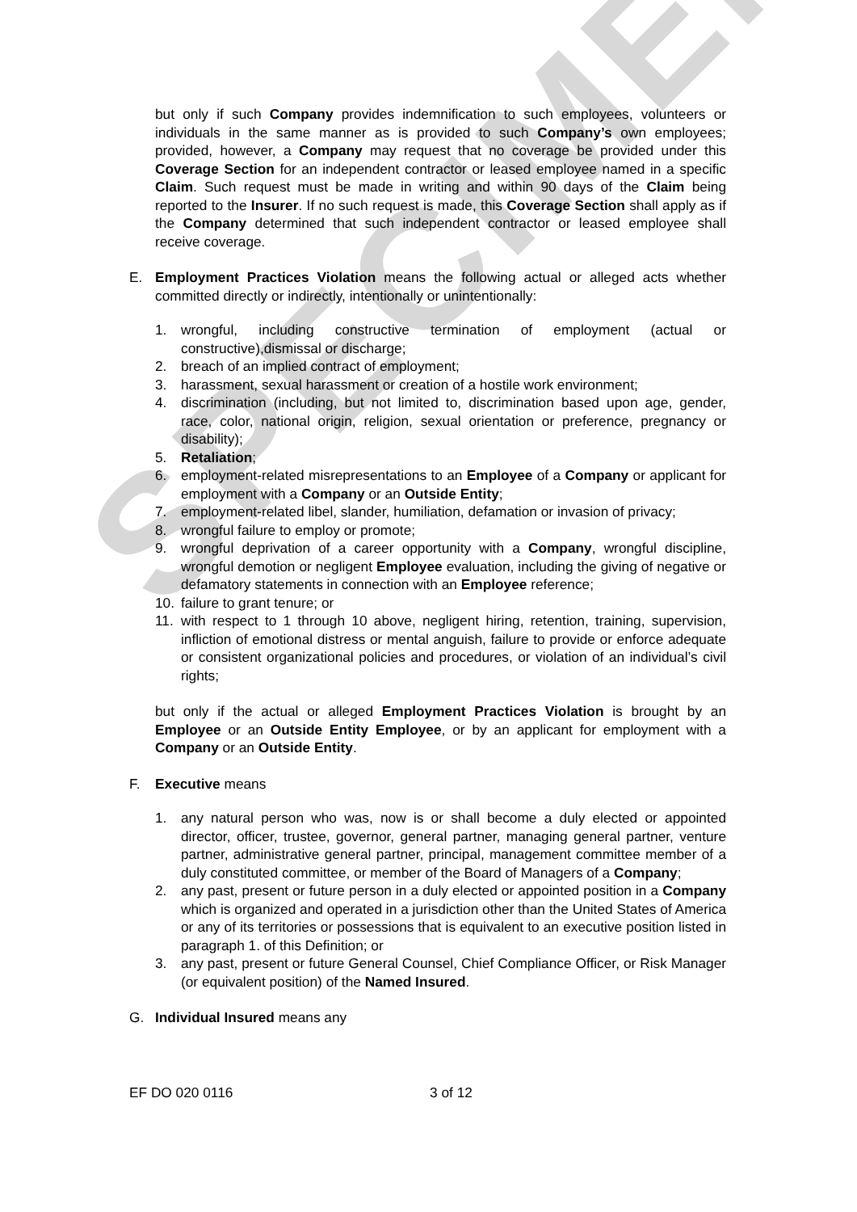SPECIMEN
but only if such Company provides indemnification to such employees, volunteers or individuals in the same manner as is provided to such Company’s own employees; provided, however, a Company may request that no coverage be provided under this Coverage Section for an independent contractor or leased employee named in a specific Claim. Such request must be made in writing and within 90 days of the Claim being reported to the Insurer. If no such request is made, this Coverage Section shall apply as if the Company determined that such independent contractor or leased employee shall receive coverage.
E. Employment Practices Violation means the following actual or alleged acts whether committed directly or indirectly, intentionally or unintentionally:
1. wrongful, including constructive termination of employment (actual or constructive),dismissal or discharge;
2. breach of an implied contract of employment;
3. harassment, sexual harassment or creation of a hostile work environment;
4. discrimination (including, but not limited to, discrimination based upon age, gender, race, color, national origin, religion, sexual orientation or preference, pregnancy or disability);
5. Retaliation;
6. employment-related misrepresentations to an Employee of a Company or applicant for employment with a Company or an Outside Entity;
7. employment-related libel, slander, humiliation, defamation or invasion of privacy;
8. wrongful failure to employ or promote;
9. wrongful deprivation of a career opportunity with a Company, wrongful discipline, wrongful demotion or negligent Employee evaluation, including the giving of negative or defamatory statements in connection with an Employee reference;
10. failure to grant tenure; or
11. with respect to 1 through 10 above, negligent hiring, retention, training, supervision, infliction of emotional distress or mental anguish, failure to provide or enforce adequate or consistent organizational policies and procedures, or violation of an individual’s civil rights;
but only if the actual or alleged Employment Practices Violation is brought by an Employee or an Outside Entity Employee, or by an applicant for employment with a Company or an Outside Entity.
F. Executive means
1. any natural person who was, now is or shall become a duly elected or appointed director, officer, trustee, governor, general partner, managing general partner, venture partner, administrative general partner, principal, management committee member of a duly constituted committee, or member of the Board of Managers of a Company;
2. any past, present or future person in a duly elected or appointed position in a Company which is organized and operated in a jurisdiction other than the United States of America or any of its territories or possessions that is equivalent to an executive position listed in paragraph 1. of this Definition; or
3. any past, present or future General Counsel, Chief Compliance Officer, or Risk Manager (or equivalent position) of the Named Insured.
G. Individual Insured means any
EF DO 020 0116 3 of 12